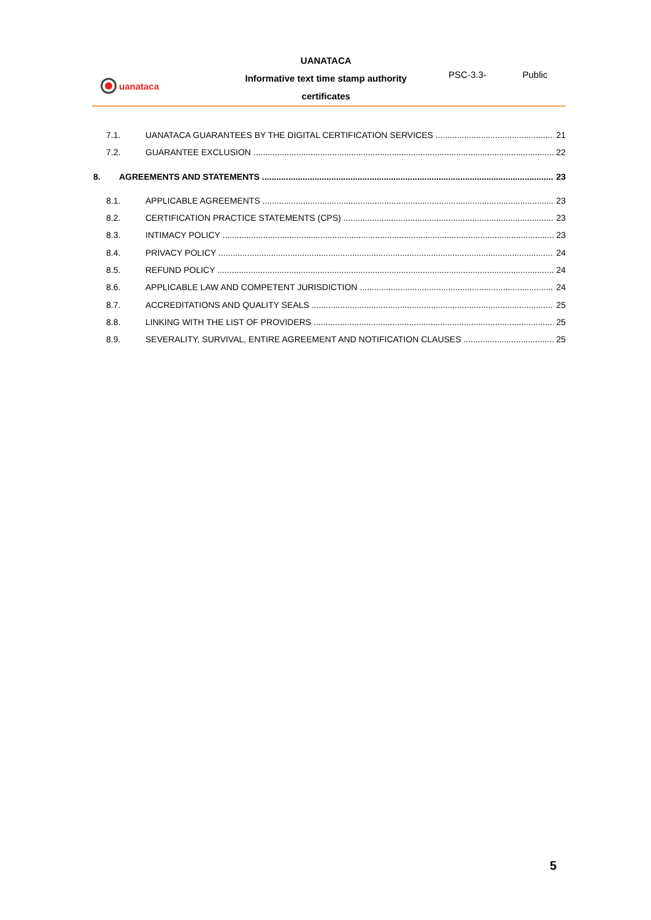uanataca
UANATACA
Informative text time stamp authority
certificates
PSC-3.3- Public
7.1. UANATACA GUARANTEES BY THE DIGITAL CERTIFICATION SERVICES 21
7.2. GUARANTEE EXCLUSION 22
8. AGREEMENTS AND STATEMENTS 23
8.1. APPLICABLE AGREEMENTS 23
8.2. CERTIFICATION PRACTICE STATEMENTS (CPS) 23
8.3. INTIMACY POLICY 23
8.4. PRIVACY POLICY 24
8.5. REFUND POLICY 24
8.6. APPLICABLE LAW AND COMPETENT JURISDICTION 24
8.7. ACCREDITATIONS AND QUALITY SEALS 25
8.8. LINKING WITH THE LIST OF PROVIDERS 25
8.9. SEVERALITY, SURVIVAL, ENTIRE AGREEMENT AND NOTIFICATION CLAUSES 25
5